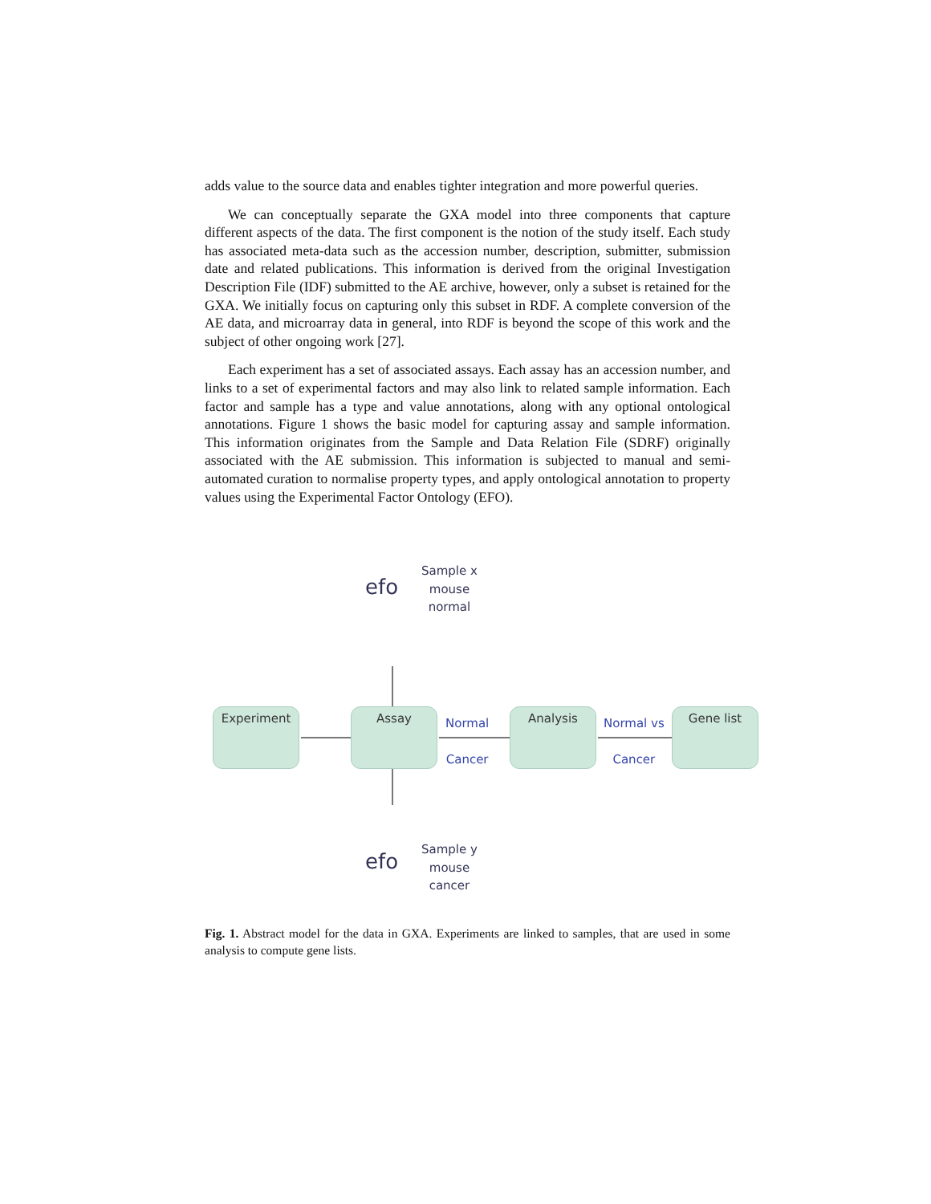adds value to the source data and enables tighter integration and more powerful queries.
We can conceptually separate the GXA model into three components that capture different aspects of the data. The first component is the notion of the study itself. Each study has associated meta-data such as the accession number, description, submitter, submission date and related publications. This information is derived from the original Investigation Description File (IDF) submitted to the AE archive, however, only a subset is retained for the GXA. We initially focus on capturing only this subset in RDF. A complete conversion of the AE data, and microarray data in general, into RDF is beyond the scope of this work and the subject of other ongoing work [27].
Each experiment has a set of associated assays. Each assay has an accession number, and links to a set of experimental factors and may also link to related sample information. Each factor and sample has a type and value annotations, along with any optional ontological annotations. Figure 1 shows the basic model for capturing assay and sample information. This information originates from the Sample and Data Relation File (SDRF) originally associated with the AE submission. This information is subjected to manual and semi-automated curation to normalise property types, and apply ontological annotation to property values using the Experimental Factor Ontology (EFO).
efo
Sample x
mouse
normal
Experiment Assay
Normal
Cancer
Analysis
Normal vs
Cancer
Gene list
efo
Sample y
mouse
cancer
Fig. 1. Abstract model for the data in GXA. Experiments are linked to samples, that are used in some analysis to compute gene lists.